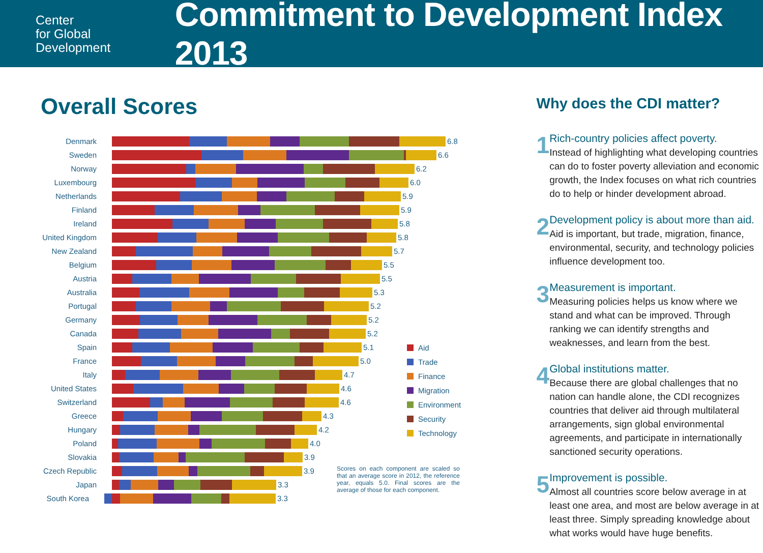Center
for Global
Development
Commitment to Development Index 2013
Overall Scores
Denmark 6.8
Sweden 6.6
Norway 6.2
Luxembourg 6.0
Netherlands 5.9
Finland 5.9
Ireland 5.8
United Kingdom
5.8
New Zealand 5.7
Belgium 5.5
Austria 5.5
Australia 5.3
Portugal 5.2
Germany 5.2
Canada 5.2
Spain 5.1
France 5.0
Italy 4.7
United States
4.6
Switzerland 4.6
Greece 4.3
Hungary 4.2
Poland 4.0
Slovakia 3.9
Czech Republic
3.9
Japan 3.3
South Korea
3.3
Aid
Trade
Finance
Migration
Environment
Security
Technology
Scores on each component are scaled so that an average score in 2012, the reference year, equals 5.0. Final scores are the average of those for each component.
Why does the CDI matter?
1
Rich-country policies affect poverty.
Instead of highlighting what developing countries can do to foster poverty alleviation and economic growth, the Index focuses on what rich countries do to help or hinder development abroad.
2
Development policy is about more than aid.
Aid is important, but trade, migration, finance, environmental, security, and technology policies influence development too.
3
Measurement is important.
Measuring policies helps us know where we stand and what can be improved. Through ranking we can identify strengths and weaknesses, and learn from the best.
4
Global institutions matter.
Because there are global challenges that no nation can handle alone, the CDI recognizes countries that deliver aid through multilateral arrangements, sign global environmental agreements, and participate in internationally sanctioned security operations.
5
Improvement is possible.
Almost all countries score below average in at least one area, and most are below average in at least three. Simply spreading knowledge about what works would have huge benefits.